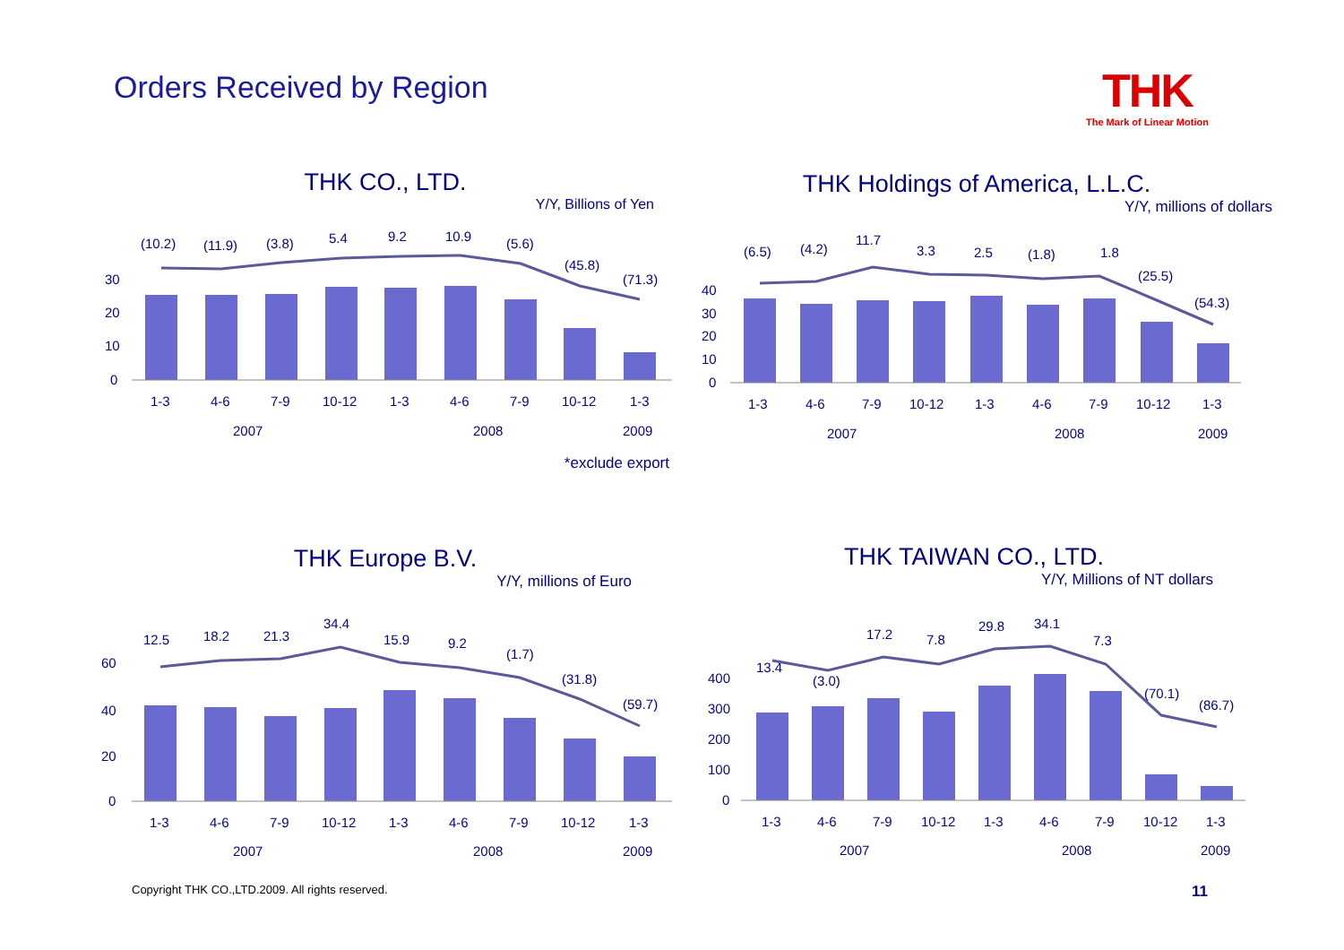Orders Received by Region THK
The Mark of Linear Motion
THK CO., LTD.
Y/Y, Billions of Yen
(10.2)
(11.9)
(3.8)
5.4
9.2
10.9
(5.6)
(45.8)
(71.3)
30
20
10
0
1-3
4-6
7-9
10-12
1-3
4-6
7-9
10-12
1-3
2007
2008
2009
*exclude export
THK Holdings of America, L.L.C.
Y/Y, millions of dollars
(6.5)
(4.2)
11.7
3.3
2.5
(1.8)
1.8
(25.5)
(54.3)
40
30
20
10
0
1-3
4-6
7-9
10-12
1-3
4-6
7-9
10-12
1-3
2007
2008
2009
THK Europe B.V.
Y/Y, millions of Euro
12.5
18.2
21.3
34.4
15.9
9.2
(1.7)
(31.8)
(59.7)
60
40
20
0
1-3
4-6
7-9
10-12
1-3
4-6
7-9
10-12
1-3
2007
2008
2009
THK TAIWAN CO., LTD.
Y/Y, Millions of NT dollars
13.4
(3.0)
17.2
7.8
29.8
34.1
7.3
(70.1)
(86.7)
400
300
200
100
0
1-3
4-6
7-9
10-12
1-3
4-6
7-9
10-12
1-3
2007
2008
2009
Copyright THK CO.,LTD.2009. All rights reserved.
11